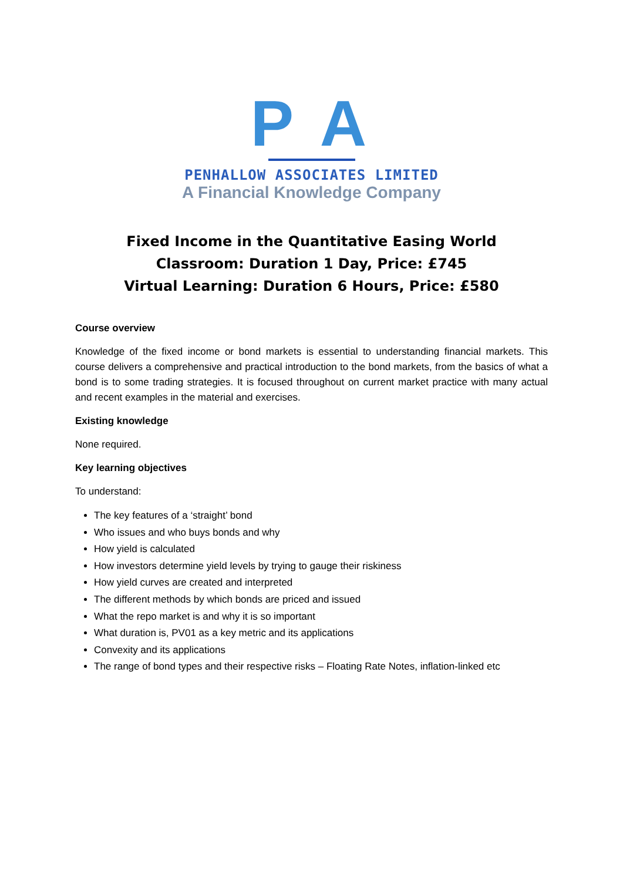P A
PENHALLOW ASSOCIATES LIMITED
A Financial Knowledge Company
Fixed Income in the Quantitative Easing World
Classroom: Duration 1 Day, Price: £745
Virtual Learning: Duration 6 Hours, Price: £580
Course overview
Knowledge of the fixed income or bond markets is essential to understanding financial markets. This course delivers a comprehensive and practical introduction to the bond markets, from the basics of what a bond is to some trading strategies. It is focused throughout on current market practice with many actual and recent examples in the material and exercises.
Existing knowledge
None required.
Key learning objectives
To understand:
The key features of a ‘straight’ bond
Who issues and who buys bonds and why
How yield is calculated
How investors determine yield levels by trying to gauge their riskiness
How yield curves are created and interpreted
The different methods by which bonds are priced and issued
What the repo market is and why it is so important
What duration is, PV01 as a key metric and its applications
Convexity and its applications
The range of bond types and their respective risks – Floating Rate Notes, inflation-linked etc